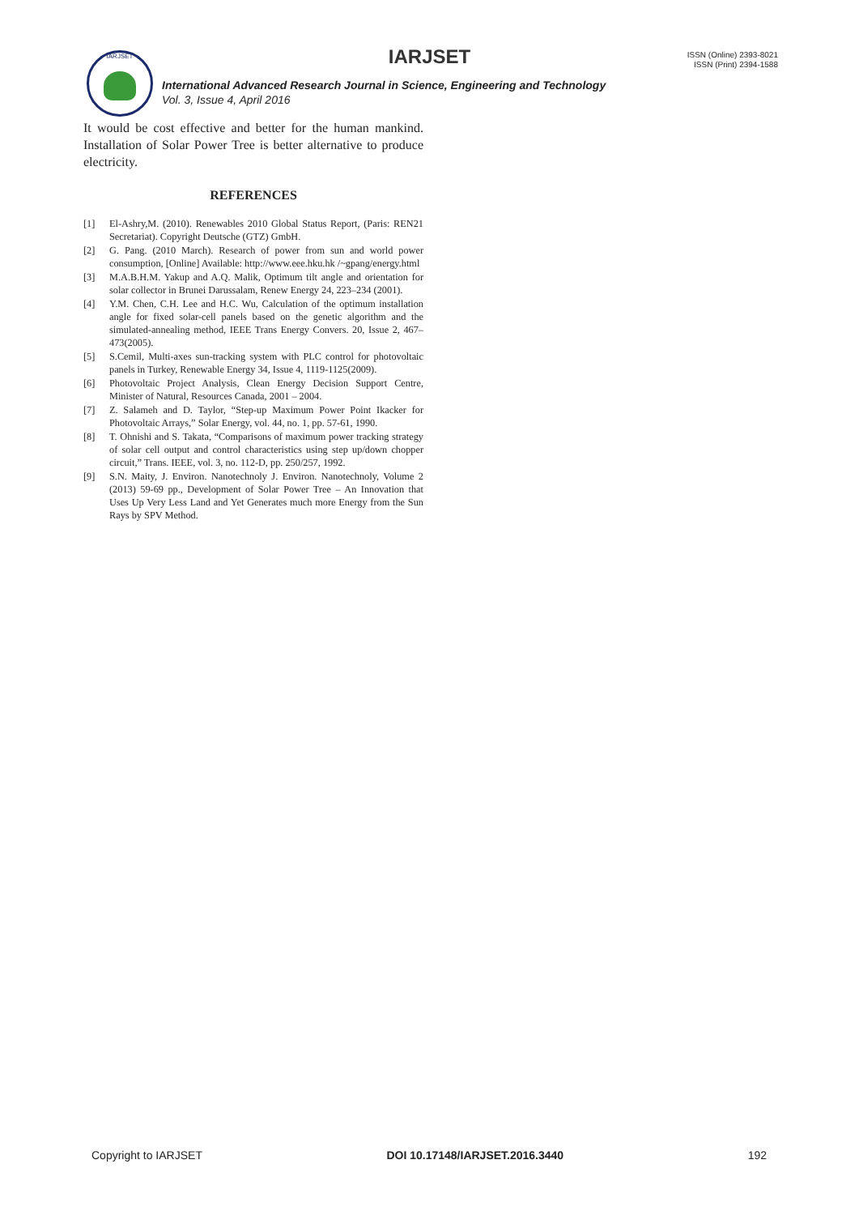IARJSET
IARJSET
ISSN (Online) 2393-8021
ISSN (Print) 2394-1588
International Advanced Research Journal in Science, Engineering and Technology
Vol. 3, Issue 4, April 2016
It would be cost effective and better for the human mankind. Installation of Solar Power Tree is better alternative to produce electricity.
REFERENCES
[1] El-Ashry,M. (2010). Renewables 2010 Global Status Report, (Paris: REN21 Secretariat). Copyright Deutsche (GTZ) GmbH.
[2] G. Pang. (2010 March). Research of power from sun and world power consumption, [Online] Available: http://www.eee.hku.hk /~gpang/energy.html
[3] M.A.B.H.M. Yakup and A.Q. Malik, Optimum tilt angle and orientation for solar collector in Brunei Darussalam, Renew Energy 24, 223–234 (2001).
[4] Y.M. Chen, C.H. Lee and H.C. Wu, Calculation of the optimum installation angle for fixed solar-cell panels based on the genetic algorithm and the simulated-annealing method, IEEE Trans Energy Convers. 20, Issue 2, 467–473(2005).
[5] S.Cemil, Multi-axes sun-tracking system with PLC control for photovoltaic panels in Turkey, Renewable Energy 34, Issue 4, 1119-1125(2009).
[6] Photovoltaic Project Analysis, Clean Energy Decision Support Centre, Minister of Natural, Resources Canada, 2001 – 2004.
[7] Z. Salameh and D. Taylor, “Step-up Maximum Power Point Ikacker for Photovoltaic Arrays,” Solar Energy, vol. 44, no. 1, pp. 57-61, 1990.
[8] T. Ohnishi and S. Takata, “Comparisons of maximum power tracking strategy of solar cell output and control characteristics using step up/down chopper circuit,” Trans. IEEE, vol. 3, no. 112-D, pp. 250/257, 1992.
[9] S.N. Maity, J. Environ. Nanotechnoly J. Environ. Nanotechnoly, Volume 2 (2013) 59-69 pp., Development of Solar Power Tree – An Innovation that Uses Up Very Less Land and Yet Generates much more Energy from the Sun Rays by SPV Method.
Copyright to IARJSET DOI 10.17148/IARJSET.2016.3440 192